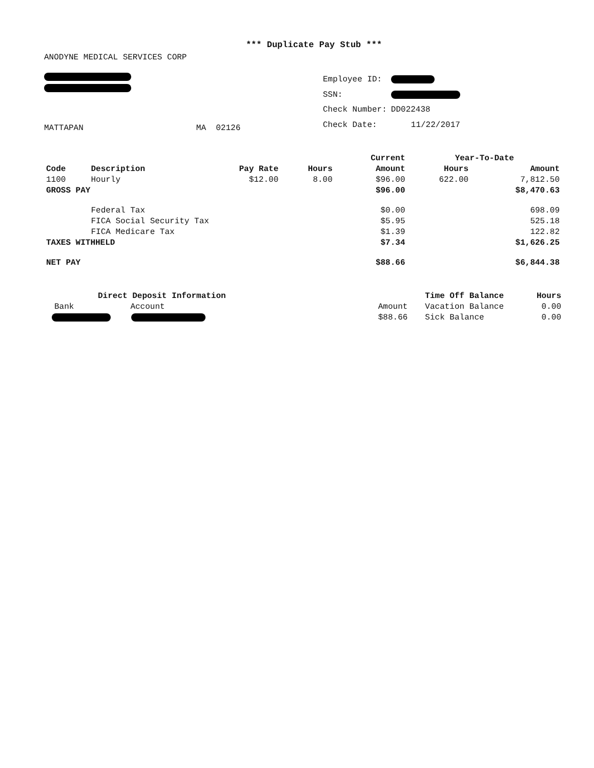*** Duplicate Pay Stub ***
ANODYNE MEDICAL SERVICES CORP
MATTAPAN MA 02126
| Employee ID: | |
| SSN: | |
| Check Number: | DD022438 |
| Check Date: | 11/22/2017 |
| | | | | Current | Year-To-Date | |
| --- | --- | --- | --- | --- | --- | --- |
| Code | Description | Pay Rate | Hours | Amount | Hours | Amount |
| 1100 | Hourly | $12.00 | 8.00 | $96.00 | 622.00 | 7,812.50 |
| GROSS PAY | | | | $96.00 | | $8,470.63 |
| | Federal Tax | | | $0.00 | | 698.09 |
| | FICA Social Security Tax | | | $5.95 | | 525.18 |
| | FICA Medicare Tax | | | $1.39 | | 122.82 |
| TAXES WITHHELD | | | | $7.34 | | $1,626.25 |
| NET PAY | | | | $88.66 | | $6,844.38 |
Direct Deposit Information
Bank Account
| | Time Off Balance | Hours |
| Amount | Vacation Balance | 0.00 |
| $88.66 | Sick Balance | 0.00 |